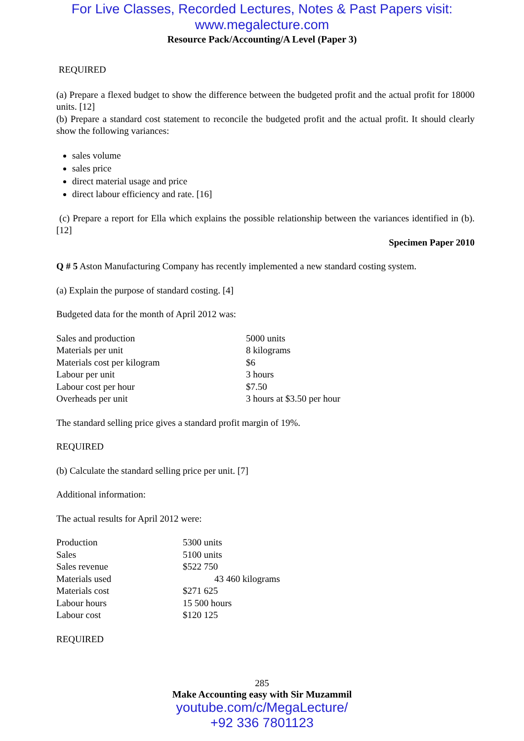For Live Classes, Recorded Lectures, Notes & Past Papers visit:
www.megalecture.com
Resource Pack/Accounting/A Level (Paper 3)
REQUIRED
(a) Prepare a flexed budget to show the difference between the budgeted profit and the actual profit for 18000 units. [12]
(b) Prepare a standard cost statement to reconcile the budgeted profit and the actual profit. It should clearly show the following variances:
sales volume
sales price
direct material usage and price
direct labour efficiency and rate. [16]
(c) Prepare a report for Ella which explains the possible relationship between the variances identified in (b). [12]
Specimen Paper 2010
Q # 5 Aston Manufacturing Company has recently implemented a new standard costing system.
(a) Explain the purpose of standard costing. [4]
Budgeted data for the month of April 2012 was:
| Sales and production | 5000 units |
| Materials per unit | 8 kilograms |
| Materials cost per kilogram | $6 |
| Labour per unit | 3 hours |
| Labour cost per hour | $7.50 |
| Overheads per unit | 3 hours at $3.50 per hour |
The standard selling price gives a standard profit margin of 19%.
REQUIRED
(b) Calculate the standard selling price per unit. [7]
Additional information:
The actual results for April 2012 were:
| Production | 5300 units |
| Sales | 5100 units |
| Sales revenue | $522 750 |
| Materials used | 43 460 kilograms |
| Materials cost | $271 625 |
| Labour hours | 15 500 hours |
| Labour cost | $120 125 |
REQUIRED
285
Make Accounting easy with Sir Muzammil
youtube.com/c/MegaLecture/
+92 336 7801123